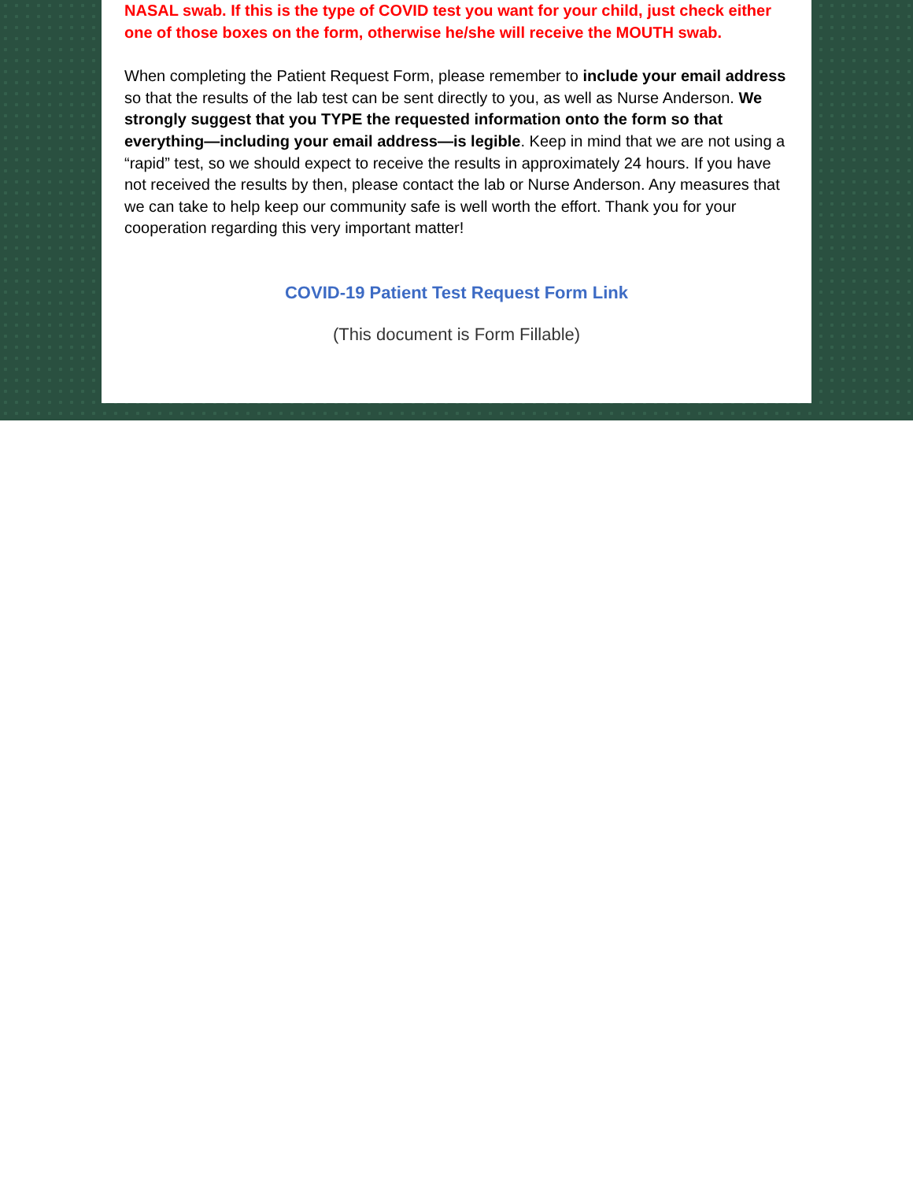NASAL swab. If this is the type of COVID test you want for your child, just check either one of those boxes on the form, otherwise he/she will receive the MOUTH swab.
When completing the Patient Request Form, please remember to include your email address so that the results of the lab test can be sent directly to you, as well as Nurse Anderson. We strongly suggest that you TYPE the requested information onto the form so that everything—including your email address—is legible. Keep in mind that we are not using a “rapid” test, so we should expect to receive the results in approximately 24 hours. If you have not received the results by then, please contact the lab or Nurse Anderson. Any measures that we can take to help keep our community safe is well worth the effort. Thank you for your cooperation regarding this very important matter!
COVID-19 Patient Test Request Form Link
(This document is Form Fillable)